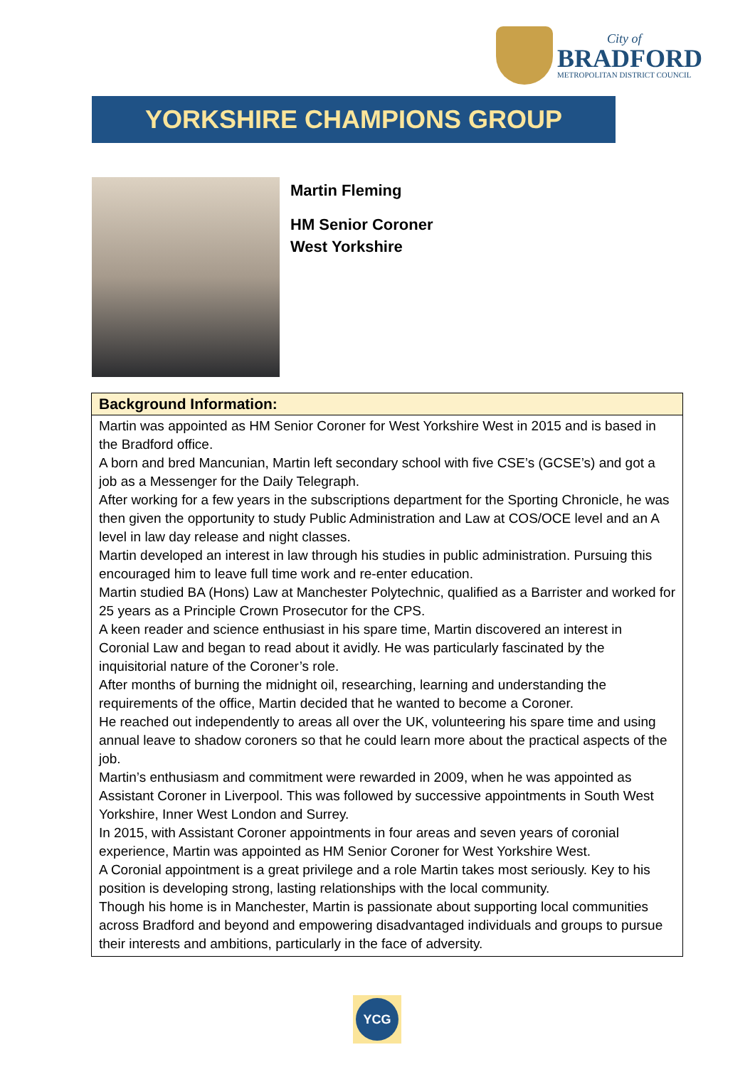City of
BRADFORD
METROPOLITAN DISTRICT COUNCIL
YORKSHIRE CHAMPIONS GROUP
Martin Fleming
HM Senior Coroner
West Yorkshire
| Background Information: |
| --- |
| Martin was appointed as HM Senior Coroner for West Yorkshire West in 2015 and is based in the Bradford office. A born and bred Mancunian, Martin left secondary school with five CSE’s (GCSE’s) and got a job as a Messenger for the Daily Telegraph. After working for a few years in the subscriptions department for the Sporting Chronicle, he was then given the opportunity to study Public Administration and Law at COS/OCE level and an A level in law day release and night classes. Martin developed an interest in law through his studies in public administration. Pursuing this encouraged him to leave full time work and re-enter education. Martin studied BA (Hons) Law at Manchester Polytechnic, qualified as a Barrister and worked for 25 years as a Principle Crown Prosecutor for the CPS. A keen reader and science enthusiast in his spare time, Martin discovered an interest in Coronial Law and began to read about it avidly. He was particularly fascinated by the inquisitorial nature of the Coroner’s role. After months of burning the midnight oil, researching, learning and understanding the requirements of the office, Martin decided that he wanted to become a Coroner. He reached out independently to areas all over the UK, volunteering his spare time and using annual leave to shadow coroners so that he could learn more about the practical aspects of the job. Martin’s enthusiasm and commitment were rewarded in 2009, when he was appointed as Assistant Coroner in Liverpool. This was followed by successive appointments in South West Yorkshire, Inner West London and Surrey. In 2015, with Assistant Coroner appointments in four areas and seven years of coronial experience, Martin was appointed as HM Senior Coroner for West Yorkshire West. A Coronial appointment is a great privilege and a role Martin takes most seriously. Key to his position is developing strong, lasting relationships with the local community. Though his home is in Manchester, Martin is passionate about supporting local communities across Bradford and beyond and empowering disadvantaged individuals and groups to pursue their interests and ambitions, particularly in the face of adversity. |
YCG